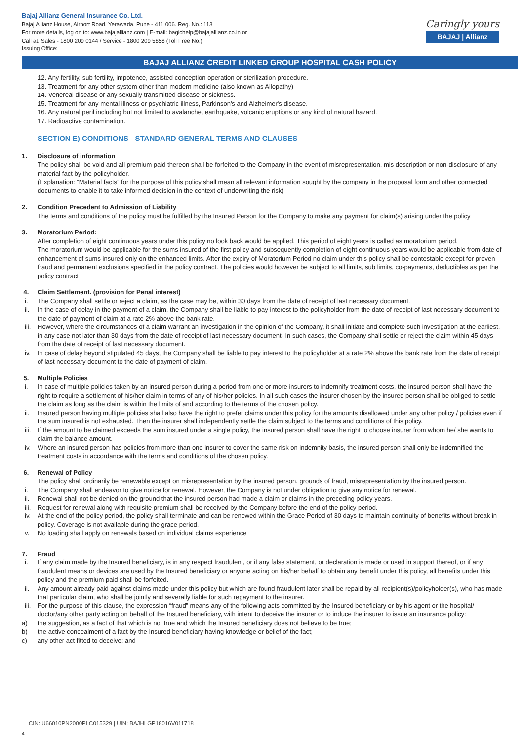Bajaj Allianz General Insurance Co. Ltd.
Bajaj Allianz House, Airport Road, Yerawada, Pune - 411 006. Reg. No.: 113
For more details, log on to: www.bajajallianz.com | E-mail: bagichelp@bajajallianz.co.in or
Call at: Sales - 1800 209 0144 / Service - 1800 209 5858 (Toll Free No.)
Issuing Office:
Caringly yours
BAJAJ | Allianz
BAJAJ ALLIANZ CREDIT LINKED GROUP HOSPITAL CASH POLICY
12. Any fertility, sub fertility, impotence, assisted conception operation or sterilization procedure.
13. Treatment for any other system other than modern medicine (also known as Allopathy)
14. Venereal disease or any sexually transmitted disease or sickness.
15. Treatment for any mental illness or psychiatric illness, Parkinson's and Alzheimer's disease.
16. Any natural peril including but not limited to avalanche, earthquake, volcanic eruptions or any kind of natural hazard.
17. Radioactive contamination.
SECTION E) CONDITIONS - STANDARD GENERAL TERMS AND CLAUSES
1. Disclosure of information
The policy shall be void and all premium paid thereon shall be forfeited to the Company in the event of misrepresentation, mis description or non-disclosure of any material fact by the policyholder.
(Explanation: “Material facts” for the purpose of this policy shall mean all relevant information sought by the company in the proposal form and other connected documents to enable it to take informed decision in the context of underwriting the risk)
2. Condition Precedent to Admission of Liability
The terms and conditions of the policy must be fulfilled by the Insured Person for the Company to make any payment for claim(s) arising under the policy
3. Moratorium Period:
After completion of eight continuous years under this policy no look back would be applied. This period of eight years is called as moratorium period.
The moratorium would be applicable for the sums insured of the first policy and subsequently completion of eight continuous years would be applicable from date of enhancement of sums insured only on the enhanced limits. After the expiry of Moratorium Period no claim under this policy shall be contestable except for proven fraud and permanent exclusions specified in the policy contract. The policies would however be subject to all limits, sub limits, co-payments, deductibles as per the policy contract
4. Claim Settlement. (provision for Penal interest)
i. The Company shall settle or reject a claim, as the case may be, within 30 days from the date of receipt of last necessary document.
ii. In the case of delay in the payment of a claim, the Company shall be liable to pay interest to the policyholder from the date of receipt of last necessary document to the date of payment of claim at a rate 2% above the bank rate.
iii. However, where the circumstances of a claim warrant an investigation in the opinion of the Company, it shall initiate and complete such investigation at the earliest, in any case not later than 30 days from the date of receipt of last necessary document- In such cases, the Company shall settle or reject the claim within 45 days from the date of receipt of last necessary document.
iv. In case of delay beyond stipulated 45 days, the Company shall be liable to pay interest to the policyholder at a rate 2% above the bank rate from the date of receipt of last necessary document to the date of payment of claim.
5. Multiple Policies
i. In case of multiple policies taken by an insured person during a period from one or more insurers to indemnify treatment costs, the insured person shall have the right to require a settlement of his/her claim in terms of any of his/her policies. In all such cases the insurer chosen by the insured person shall be obliged to settle the claim as long as the claim is within the limits of and according to the terms of the chosen policy.
ii. Insured person having multiple policies shall also have the right to prefer claims under this policy for the amounts disallowed under any other policy / policies even if the sum insured is not exhausted. Then the insurer shall independently settle the claim subject to the terms and conditions of this policy.
iii. If the amount to be claimed exceeds the sum insured under a single policy, the insured person shall have the right to choose insurer from whom he/ she wants to claim the balance amount.
iv. Where an insured person has policies from more than one insurer to cover the same risk on indemnity basis, the insured person shall only be indemnified the treatment costs in accordance with the terms and conditions of the chosen policy.
6. Renewal of Policy
The policy shall ordinarily be renewable except on misrepresentation by the insured person. grounds of fraud, misrepresentation by the insured person.
i. The Company shall endeavor to give notice for renewal. However, the Company is not under obligation to give any notice for renewal.
ii. Renewal shall not be denied on the ground that the insured person had made a claim or claims in the preceding policy years.
iii. Request for renewal along with requisite premium shall be received by the Company before the end of the policy period.
iv. At the end of the policy period, the policy shall terminate and can be renewed within the Grace Period of 30 days to maintain continuity of benefits without break in policy. Coverage is not available during the grace period.
v. No loading shall apply on renewals based on individual claims experience
7. Fraud
i. If any claim made by the Insured beneficiary, is in any respect fraudulent, or if any false statement, or declaration is made or used in support thereof, or if any fraudulent means or devices are used by the Insured beneficiary or anyone acting on his/her behalf to obtain any benefit under this policy, all benefits under this policy and the premium paid shall be forfeited.
ii. Any amount already paid against claims made under this policy but which are found fraudulent later shall be repaid by all recipient(s)/policyholder(s), who has made that particular claim, who shall be jointly and severally liable for such repayment to the insurer.
iii. For the purpose of this clause, the expression “fraud” means any of the following acts committed by the Insured beneficiary or by his agent or the hospital/ doctor/any other party acting on behalf of the Insured beneficiary, with intent to deceive the insurer or to induce the insurer to issue an insurance policy:
a) the suggestion, as a fact of that which is not true and which the Insured beneficiary does not believe to be true;
b) the active concealment of a fact by the Insured beneficiary having knowledge or belief of the fact;
c) any other act fitted to deceive; and
CIN: U66010PN2000PLC015329 | UIN: BAJHLGP18016V011718
4